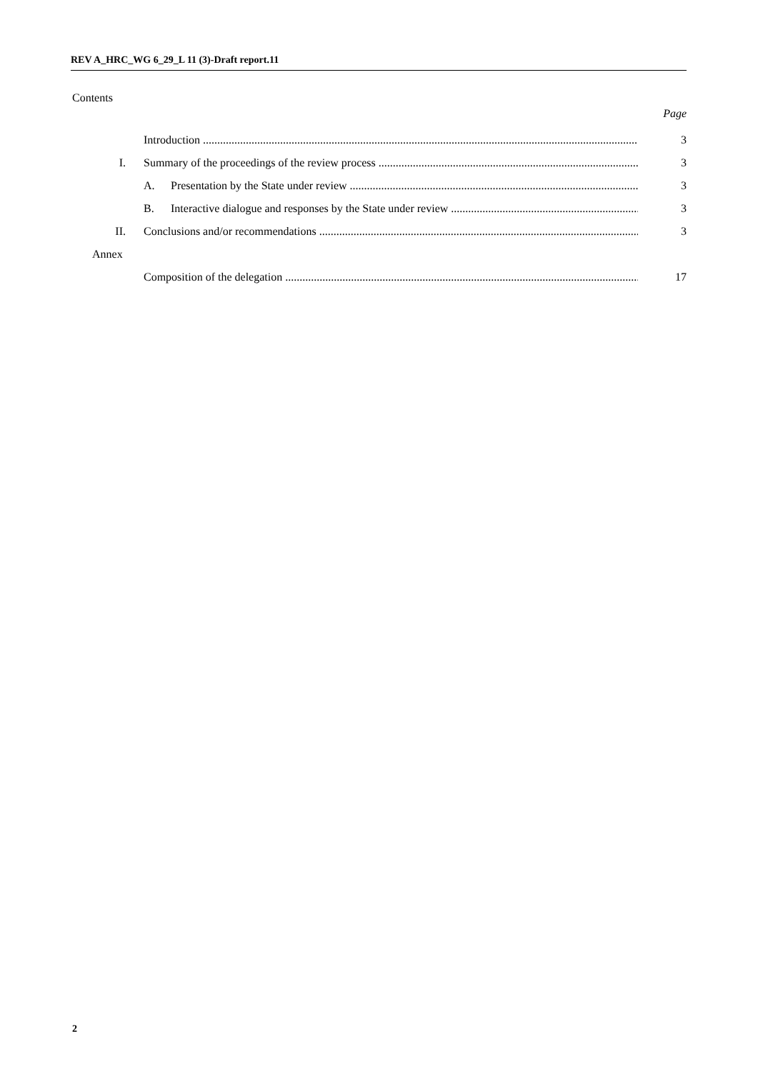REV A_HRC_WG 6_29_L 11 (3)-Draft report.11
Contents
Page
Introduction 3
I. Summary of the proceedings of the review process 3
A. Presentation by the State under review 3
B. Interactive dialogue and responses by the State under review 3
II. Conclusions and/or recommendations 3
Annex
Composition of the delegation 17
2